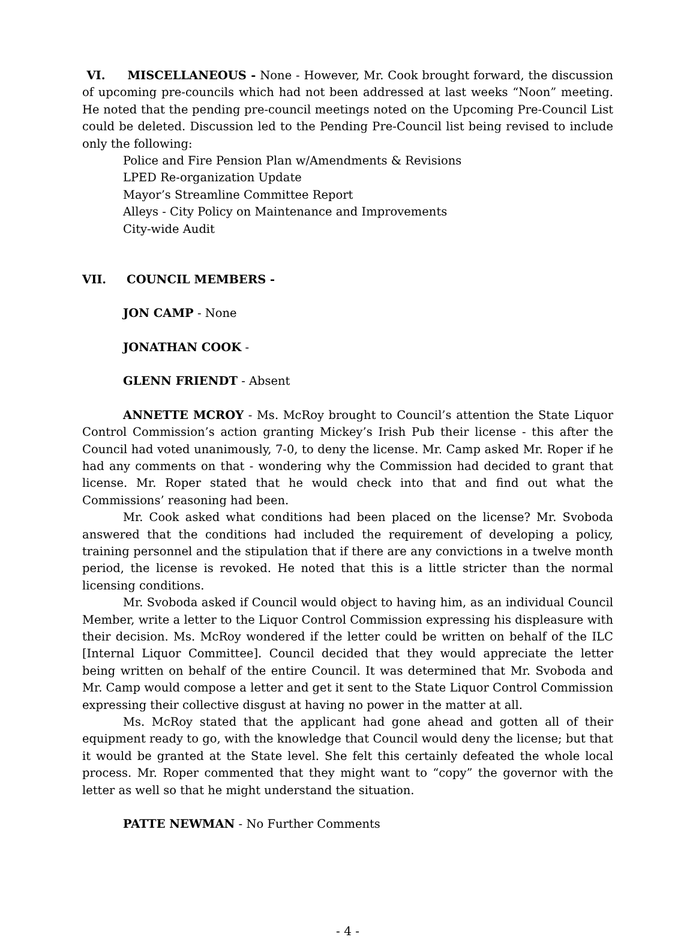VI. MISCELLANEOUS - None - However, Mr. Cook brought forward, the discussion of upcoming pre-councils which had not been addressed at last weeks “Noon” meeting. He noted that the pending pre-council meetings noted on the Upcoming Pre-Council List could be deleted. Discussion led to the Pending Pre-Council list being revised to include only the following:
Police and Fire Pension Plan w/Amendments & Revisions
LPED Re-organization Update
Mayor’s Streamline Committee Report
Alleys - City Policy on Maintenance and Improvements
City-wide Audit
VII. COUNCIL MEMBERS -
JON CAMP - None
JONATHAN COOK -
GLENN FRIENDT - Absent
ANNETTE MCROY - Ms. McRoy brought to Council’s attention the State Liquor Control Commission’s action granting Mickey’s Irish Pub their license - this after the Council had voted unanimously, 7-0, to deny the license. Mr. Camp asked Mr. Roper if he had any comments on that - wondering why the Commission had decided to grant that license. Mr. Roper stated that he would check into that and find out what the Commissions’ reasoning had been.
Mr. Cook asked what conditions had been placed on the license? Mr. Svoboda answered that the conditions had included the requirement of developing a policy, training personnel and the stipulation that if there are any convictions in a twelve month period, the license is revoked. He noted that this is a little stricter than the normal licensing conditions.
Mr. Svoboda asked if Council would object to having him, as an individual Council Member, write a letter to the Liquor Control Commission expressing his displeasure with their decision. Ms. McRoy wondered if the letter could be written on behalf of the ILC [Internal Liquor Committee]. Council decided that they would appreciate the letter being written on behalf of the entire Council. It was determined that Mr. Svoboda and Mr. Camp would compose a letter and get it sent to the State Liquor Control Commission expressing their collective disgust at having no power in the matter at all.
Ms. McRoy stated that the applicant had gone ahead and gotten all of their equipment ready to go, with the knowledge that Council would deny the license; but that it would be granted at the State level. She felt this certainly defeated the whole local process. Mr. Roper commented that they might want to “copy” the governor with the letter as well so that he might understand the situation.
PATTE NEWMAN - No Further Comments
- 4 -